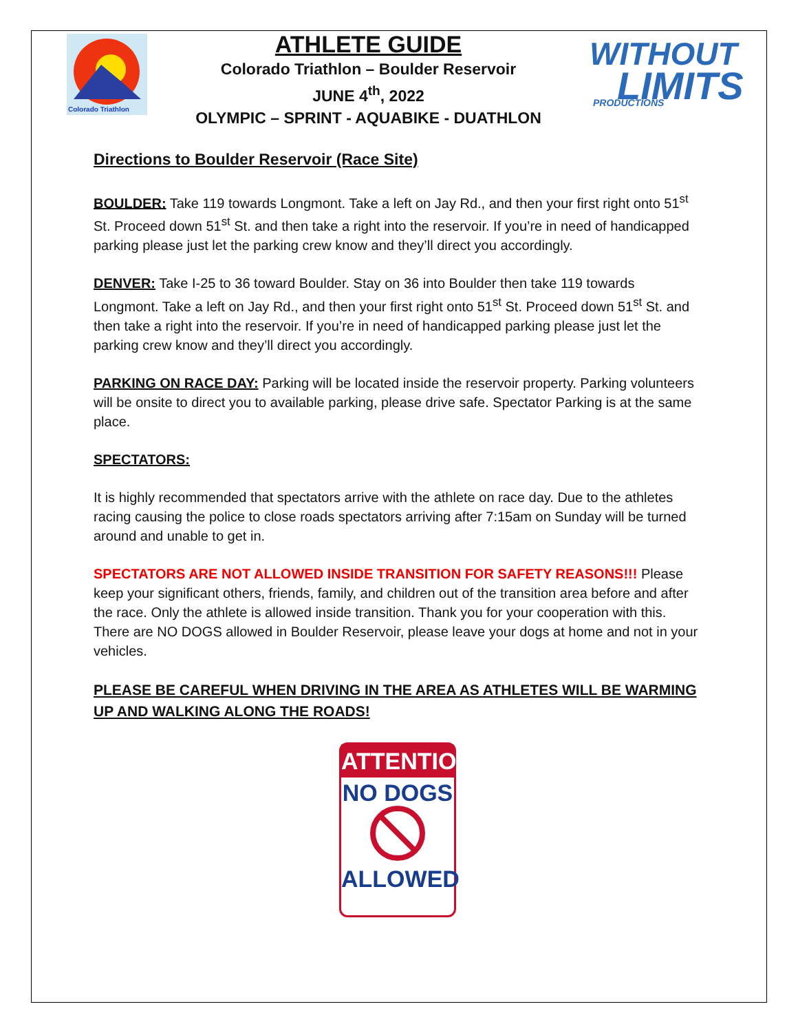Colorado Triathlon
ATHLETE GUIDE
Colorado Triathlon – Boulder Reservoir
JUNE 4<sup>th</sup>, 2022
OLYMPIC – SPRINT - AQUABIKE - DUATHLON
WITHOUT
LIMITS
PRODUCTIONS
Directions to Boulder Reservoir (Race Site)
BOULDER: Take 119 towards Longmont. Take a left on Jay Rd., and then your first right onto 51<sup>st</sup> St. Proceed down 51<sup>st</sup> St. and then take a right into the reservoir. If you’re in need of handicapped parking please just let the parking crew know and they’ll direct you accordingly.
DENVER: Take I-25 to 36 toward Boulder. Stay on 36 into Boulder then take 119 towards Longmont. Take a left on Jay Rd., and then your first right onto 51<sup>st</sup> St. Proceed down 51<sup>st</sup> St. and then take a right into the reservoir. If you’re in need of handicapped parking please just let the parking crew know and they’ll direct you accordingly.
PARKING ON RACE DAY: Parking will be located inside the reservoir property. Parking volunteers will be onsite to direct you to available parking, please drive safe. Spectator Parking is at the same place.
SPECTATORS:
It is highly recommended that spectators arrive with the athlete on race day. Due to the athletes racing causing the police to close roads spectators arriving after 7:15am on Sunday will be turned around and unable to get in.
SPECTATORS ARE NOT ALLOWED INSIDE TRANSITION FOR SAFETY REASONS!!! Please keep your significant others, friends, family, and children out of the transition area before and after the race. Only the athlete is allowed inside transition. Thank you for your cooperation with this. There are NO DOGS allowed in Boulder Reservoir, please leave your dogs at home and not in your vehicles.
PLEASE BE CAREFUL WHEN DRIVING IN THE AREA AS ATHLETES WILL BE WARMING UP AND WALKING ALONG THE ROADS!
ATTENTION
NO DOGS
ALLOWED